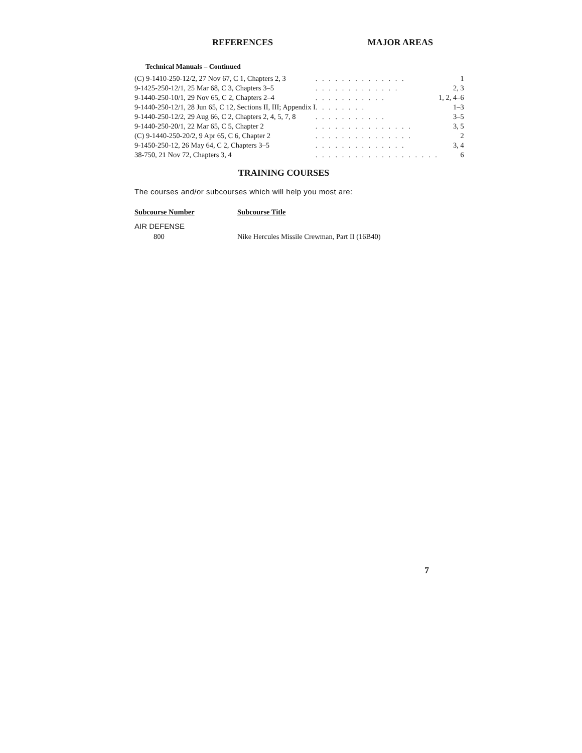REFERENCES MAJOR AREAS
Technical Manuals – Continued
| (C) 9-1410-250-12/2, 27 Nov 67, C 1, Chapters 2, 3 | . . . . . . . . . . . . . . | 1 |
| 9-1425-250-12/1, 25 Mar 68, C 3, Chapters 3–5 | . . . . . . . . . . . . . | 2, 3 |
| 9-1440-250-10/1, 29 Nov 65, C 2, Chapters 2–4 | . . . . . . . . . . . | 1, 2, 4–6 |
| 9-1440-250-12/1, 28 Jun 65, C 12, Sections II, III; Appendix I | . . . . . . . . | 1–3 |
| 9-1440-250-12/2, 29 Aug 66, C 2, Chapters 2, 4, 5, 7, 8 | . . . . . . . . . . . | 3–5 |
| 9-1440-250-20/1, 22 Mar 65, C 5, Chapter 2 | . . . . . . . . . . . . . . . | 3, 5 |
| (C) 9-1440-250-20/2, 9 Apr 65, C 6, Chapter 2 | . . . . . . . . . . . . . . . | 2 |
| 9-1450-250-12, 26 May 64, C 2, Chapters 3–5 | . . . . . . . . . . . . . . | 3, 4 |
| 38-750, 21 Nov 72, Chapters 3, 4 | . . . . . . . . . . . . . . . . . . . | 6 |
TRAINING COURSES
The courses and/or subcourses which will help you most are:
| Subcourse Number | Subcourse Title |
| --- | --- |
| AIR DEFENSE | |
| 800 | Nike Hercules Missile Crewman, Part II (16B40) |
7